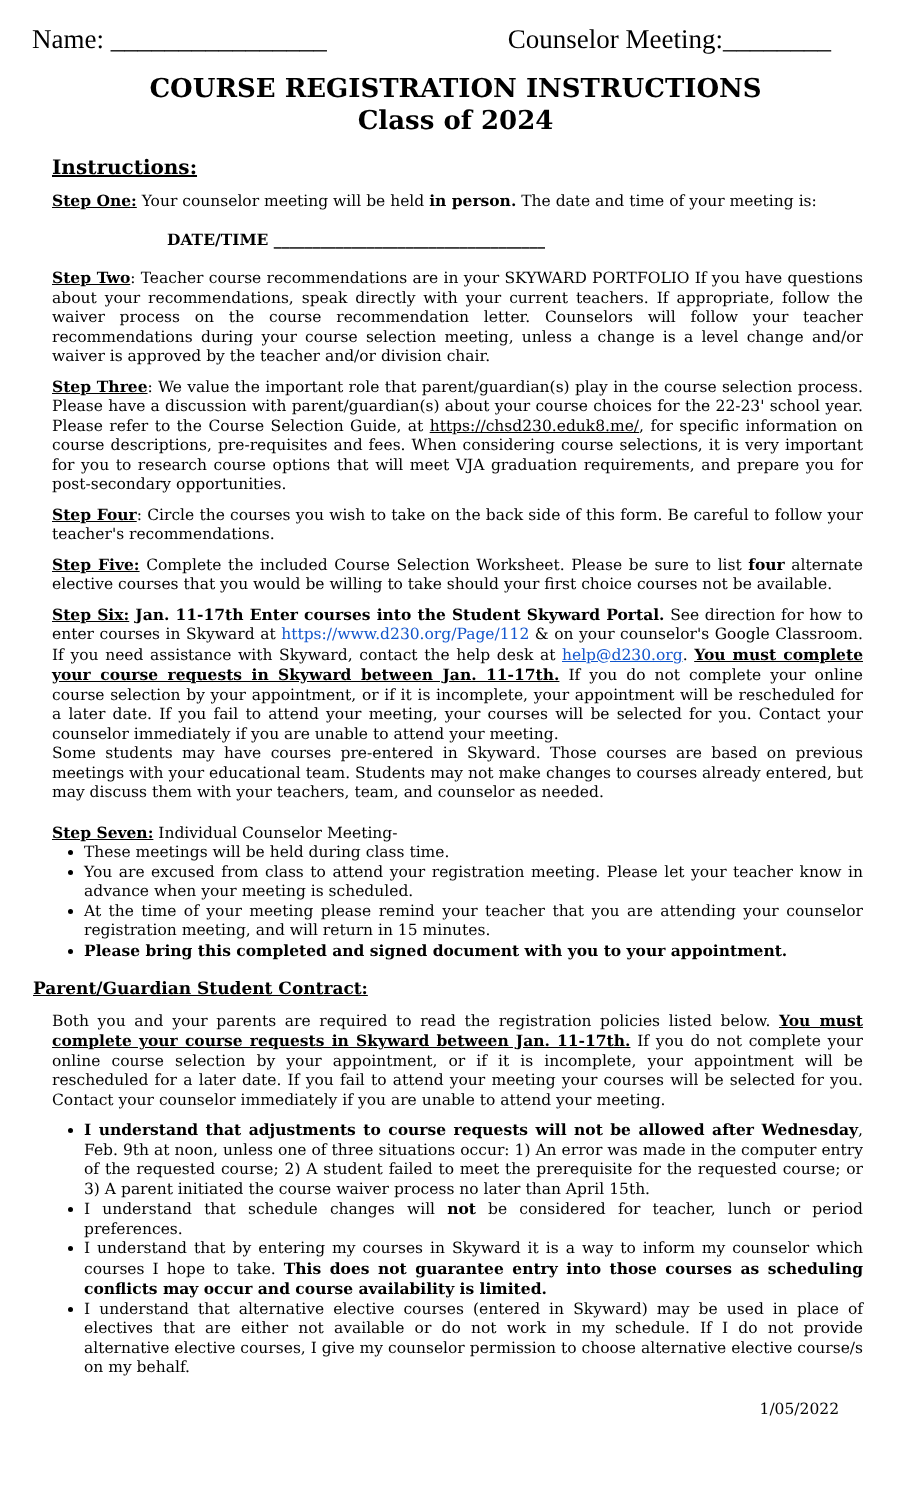Name: ________________ Counselor Meeting:________
COURSE REGISTRATION INSTRUCTIONS
Class of 2024
Instructions:
Step One: Your counselor meeting will be held in person. The date and time of your meeting is:
DATE/TIME ___________________________________
Step Two: Teacher course recommendations are in your SKYWARD PORTFOLIO If you have questions about your recommendations, speak directly with your current teachers. If appropriate, follow the waiver process on the course recommendation letter. Counselors will follow your teacher recommendations during your course selection meeting, unless a change is a level change and/or waiver is approved by the teacher and/or division chair.
Step Three: We value the important role that parent/guardian(s) play in the course selection process. Please have a discussion with parent/guardian(s) about your course choices for the 22-23' school year. Please refer to the Course Selection Guide, at https://chsd230.eduk8.me/, for specific information on course descriptions, pre-requisites and fees. When considering course selections, it is very important for you to research course options that will meet VJA graduation requirements, and prepare you for post-secondary opportunities.
Step Four: Circle the courses you wish to take on the back side of this form. Be careful to follow your teacher's recommendations.
Step Five: Complete the included Course Selection Worksheet. Please be sure to list four alternate elective courses that you would be willing to take should your first choice courses not be available.
Step Six: Jan. 11-17th Enter courses into the Student Skyward Portal. See direction for how to enter courses in Skyward at https://www.d230.org/Page/112 & on your counselor's Google Classroom. If you need assistance with Skyward, contact the help desk at help@d230.org. You must complete your course requests in Skyward between Jan. 11-17th. If you do not complete your online course selection by your appointment, or if it is incomplete, your appointment will be rescheduled for a later date. If you fail to attend your meeting, your courses will be selected for you. Contact your counselor immediately if you are unable to attend your meeting.
Some students may have courses pre-entered in Skyward. Those courses are based on previous meetings with your educational team. Students may not make changes to courses already entered, but may discuss them with your teachers, team, and counselor as needed.
Step Seven: Individual Counselor Meeting-
These meetings will be held during class time.
You are excused from class to attend your registration meeting. Please let your teacher know in advance when your meeting is scheduled.
At the time of your meeting please remind your teacher that you are attending your counselor registration meeting, and will return in 15 minutes.
Please bring this completed and signed document with you to your appointment.
Parent/Guardian Student Contract:
Both you and your parents are required to read the registration policies listed below. You must complete your course requests in Skyward between Jan. 11-17th. If you do not complete your online course selection by your appointment, or if it is incomplete, your appointment will be rescheduled for a later date. If you fail to attend your meeting your courses will be selected for you. Contact your counselor immediately if you are unable to attend your meeting.
I understand that adjustments to course requests will not be allowed after Wednesday, Feb. 9th at noon, unless one of three situations occur: 1) An error was made in the computer entry of the requested course; 2) A student failed to meet the prerequisite for the requested course; or 3) A parent initiated the course waiver process no later than April 15th.
I understand that schedule changes will not be considered for teacher, lunch or period preferences.
I understand that by entering my courses in Skyward it is a way to inform my counselor which courses I hope to take. This does not guarantee entry into those courses as scheduling conflicts may occur and course availability is limited.
I understand that alternative elective courses (entered in Skyward) may be used in place of electives that are either not available or do not work in my schedule. If I do not provide alternative elective courses, I give my counselor permission to choose alternative elective course/s on my behalf.
1/05/2022